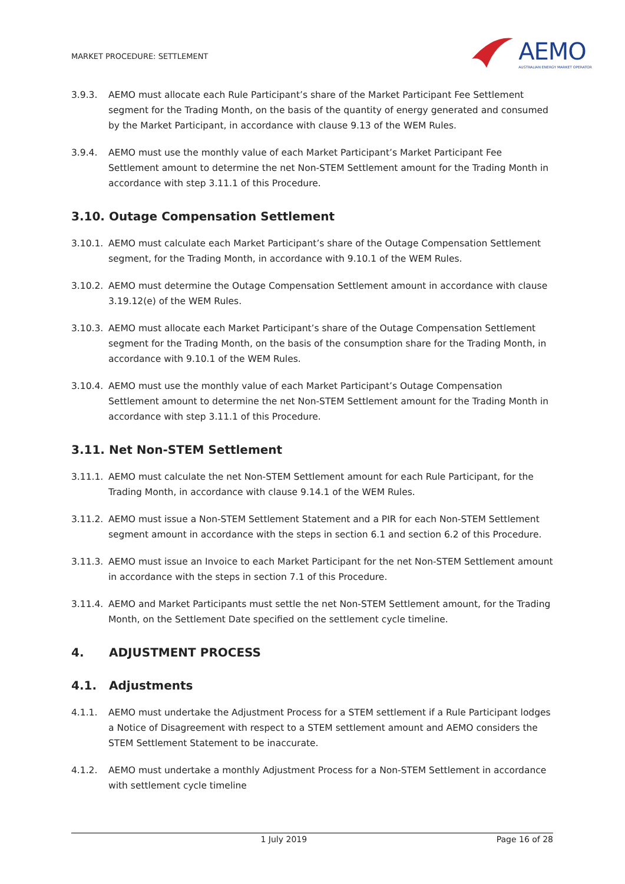MARKET PROCEDURE: SETTLEMENT
AEMO
AUSTRALIAN ENERGY MARKET OPERATOR
3.9.3. AEMO must allocate each Rule Participant’s share of the Market Participant Fee Settlement segment for the Trading Month, on the basis of the quantity of energy generated and consumed by the Market Participant, in accordance with clause 9.13 of the WEM Rules.
3.9.4. AEMO must use the monthly value of each Market Participant’s Market Participant Fee Settlement amount to determine the net Non-STEM Settlement amount for the Trading Month in accordance with step 3.11.1 of this Procedure.
3.10. Outage Compensation Settlement
3.10.1.
AEMO must calculate each Market Participant’s share of the Outage Compensation Settlement segment, for the Trading Month, in accordance with 9.10.1 of the WEM Rules.
3.10.2.
AEMO must determine the Outage Compensation Settlement amount in accordance with clause 3.19.12(e) of the WEM Rules.
3.10.3.
AEMO must allocate each Market Participant’s share of the Outage Compensation Settlement segment for the Trading Month, on the basis of the consumption share for the Trading Month, in accordance with 9.10.1 of the WEM Rules.
3.10.4.
AEMO must use the monthly value of each Market Participant’s Outage Compensation Settlement amount to determine the net Non-STEM Settlement amount for the Trading Month in accordance with step 3.11.1 of this Procedure.
3.11. Net Non-STEM Settlement
3.11.1.
AEMO must calculate the net Non-STEM Settlement amount for each Rule Participant, for the Trading Month, in accordance with clause 9.14.1 of the WEM Rules.
3.11.2.
AEMO must issue a Non-STEM Settlement Statement and a PIR for each Non-STEM Settlement segment amount in accordance with the steps in section 6.1 and section 6.2 of this Procedure.
3.11.3.
AEMO must issue an Invoice to each Market Participant for the net Non-STEM Settlement amount in accordance with the steps in section 7.1 of this Procedure.
3.11.4.
AEMO and Market Participants must settle the net Non-STEM Settlement amount, for the Trading Month, on the Settlement Date specified on the settlement cycle timeline.
4. ADJUSTMENT PROCESS
4.1. Adjustments
4.1.1. AEMO must undertake the Adjustment Process for a STEM settlement if a Rule Participant lodges a Notice of Disagreement with respect to a STEM settlement amount and AEMO considers the STEM Settlement Statement to be inaccurate.
4.1.2. AEMO must undertake a monthly Adjustment Process for a Non-STEM Settlement in accordance with settlement cycle timeline
1 July 2019 Page 16 of 28